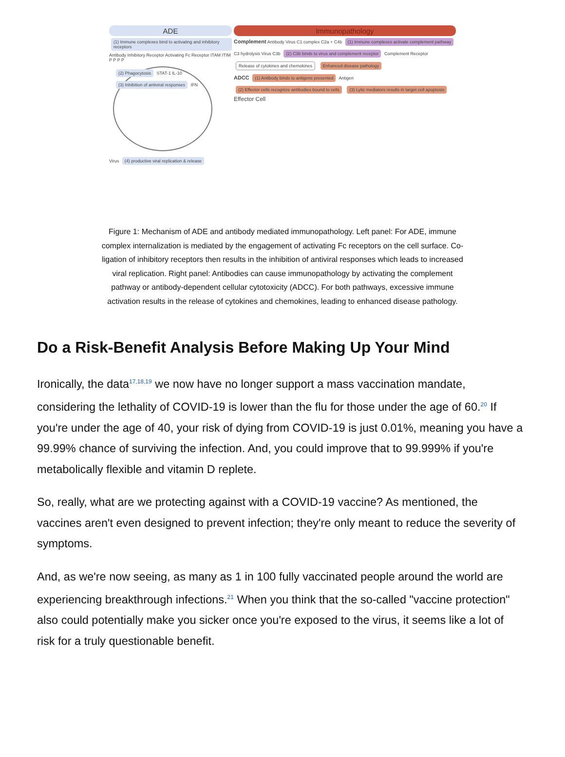ADE Immunopathology
(1) Immune complexes bind to activating and inhibitory receptors
Antibody Inhibitory Receptor Activating Fc Receptor ITAM ITIM P P P P
(2) Phagocytosis STAT-1 IL-10 (3) Inhibition of antiviral responses IFN
Virus (4) productive viral replication & release
Complement Antibody Virus C1 complex C2a + C4b (1) Immune complexes activate complement pathway C3 hydrolysis Virus C3b (2) C3b binds to virus and complement receptor Complement Receptor Release of cytokines and chemokines Enhanced disease pathology
ADCC (1) Antibody binds to antigens presented Antigen (2) Effector cells recognize antibodies bound to cells (3) Lytic mediators results in target cell apoptosis Effector Cell
Figure 1: Mechanism of ADE and antibody mediated immunopathology. Left panel: For ADE, immune complex internalization is mediated by the engagement of activating Fc receptors on the cell surface. Co-ligation of inhibitory receptors then results in the inhibition of antiviral responses which leads to increased viral replication. Right panel: Antibodies can cause immunopathology by activating the complement pathway or antibody-dependent cellular cytotoxicity (ADCC). For both pathways, excessive immune activation results in the release of cytokines and chemokines, leading to enhanced disease pathology.
Do a Risk-Benefit Analysis Before Making Up Your Mind
Ironically, the data<sup>17,18,19</sup> we now have no longer support a mass vaccination mandate, considering the lethality of COVID-19 is lower than the flu for those under the age of 60.<sup>20</sup> If you're under the age of 40, your risk of dying from COVID-19 is just 0.01%, meaning you have a 99.99% chance of surviving the infection. And, you could improve that to 99.999% if you're metabolically flexible and vitamin D replete.
So, really, what are we protecting against with a COVID-19 vaccine? As mentioned, the vaccines aren't even designed to prevent infection; they're only meant to reduce the severity of symptoms.
And, as we're now seeing, as many as 1 in 100 fully vaccinated people around the world are experiencing breakthrough infections.<sup>21</sup> When you think that the so-called "vaccine protection" also could potentially make you sicker once you're exposed to the virus, it seems like a lot of risk for a truly questionable benefit.